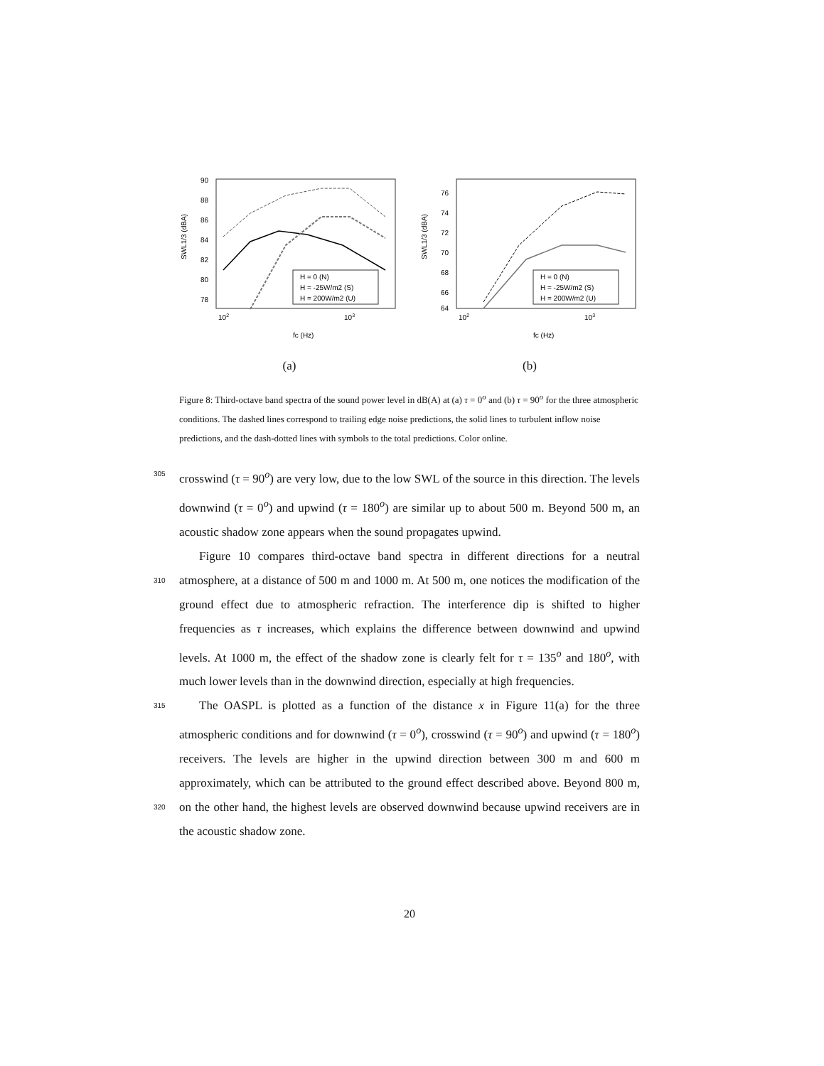90
88
86
84
82
80
78
SWL1/3 (dBA)
102
103
fc (Hz)
H = 0 (N)
H = -25W/m2 (S)
H = 200W/m2 (U)
(a)
76
74
72
70
68
66
64
SWL1/3 (dBA)
102
103
fc (Hz)
H = 0 (N)
H = -25W/m2 (S)
H = 200W/m2 (U)
(b)
Figure 8: Third-octave band spectra of the sound power level in dB(A) at (a) τ = 0<sup>o</sup> and (b) τ = 90<sup>o</sup> for the three atmospheric conditions. The dashed lines correspond to trailing edge noise predictions, the solid lines to turbulent inflow noise predictions, and the dash-dotted lines with symbols to the total predictions. Color online.
crosswind (τ = 90<sup>o</sup>) are very low, due to the low SWL of the source in this 305 direction. The levels downwind (τ = 0<sup>o</sup>) and upwind (τ = 180<sup>o</sup>) are similar up to about 500 m. Beyond 500 m, an acoustic shadow zone appears when the sound propagates upwind.
Figure 10 compares third-octave band spectra in different directions for a neutral atmosphere, at a distance of 500 m and 1000 m. At 500 m, one notices the 310 modification of the ground effect due to atmospheric refraction. The interference dip is shifted to higher frequencies as τ increases, which explains the difference between downwind and upwind levels. At 1000 m, the effect of the shadow zone is clearly felt for τ = 135<sup>o</sup> and 180<sup>o</sup>, with much lower levels than in the downwind direction, especially at high frequencies.
315 The OASPL is plotted as a function of the distance x in Figure 11(a) for the three atmospheric conditions and for downwind (τ = 0<sup>o</sup>), crosswind (τ = 90<sup>o</sup>) and upwind (τ = 180<sup>o</sup>) receivers. The levels are higher in the upwind direction between 300 m and 600 m approximately, which can be attributed to the ground effect described above. Beyond 800 m, on the other hand, the highest levels are 320 observed downwind because upwind receivers are in the acoustic shadow zone.
20